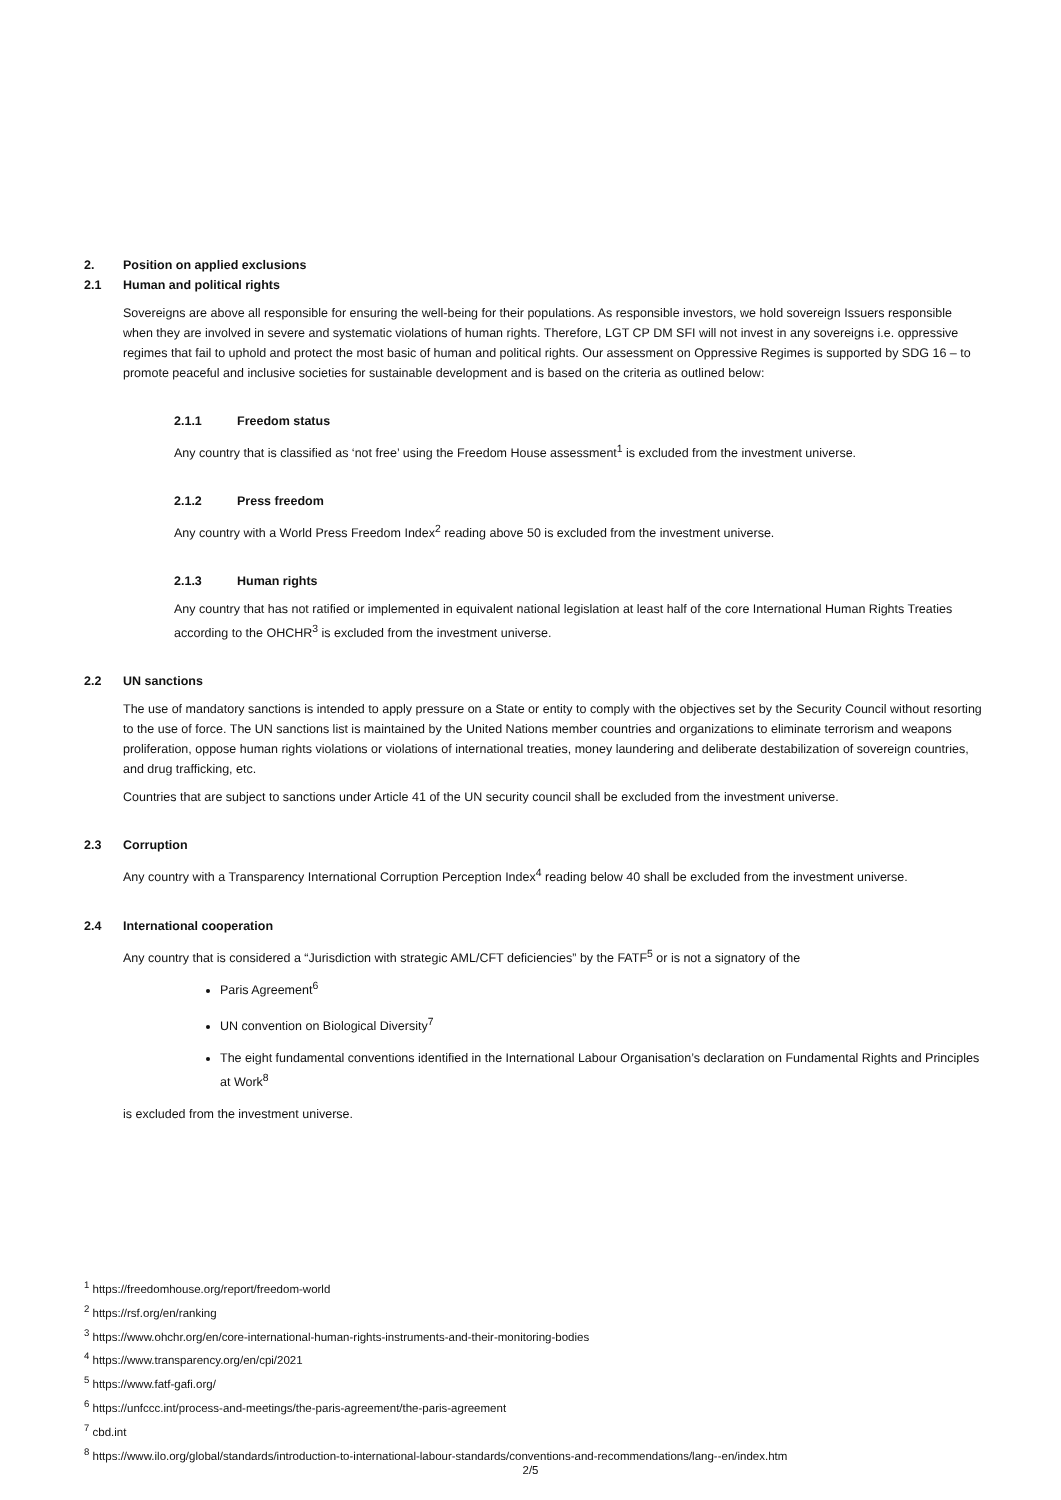2. Position on applied exclusions
2.1 Human and political rights
Sovereigns are above all responsible for ensuring the well-being for their populations. As responsible investors, we hold sovereign Issuers responsible when they are involved in severe and systematic violations of human rights. Therefore, LGT CP DM SFI will not invest in any sovereigns i.e. oppressive regimes that fail to uphold and protect the most basic of human and political rights. Our assessment on Oppressive Regimes is supported by SDG 16 – to promote peaceful and inclusive societies for sustainable development and is based on the criteria as outlined below:
2.1.1 Freedom status
Any country that is classified as ‘not free’ using the Freedom House assessment<sup>1</sup> is excluded from the investment universe.
2.1.2 Press freedom
Any country with a World Press Freedom Index<sup>2</sup> reading above 50 is excluded from the investment universe.
2.1.3 Human rights
Any country that has not ratified or implemented in equivalent national legislation at least half of the core International Human Rights Treaties according to the OHCHR<sup>3</sup> is excluded from the investment universe.
2.2 UN sanctions
The use of mandatory sanctions is intended to apply pressure on a State or entity to comply with the objectives set by the Security Council without resorting to the use of force. The UN sanctions list is maintained by the United Nations member countries and organizations to eliminate terrorism and weapons proliferation, oppose human rights violations or violations of international treaties, money laundering and deliberate destabilization of sovereign countries, and drug trafficking, etc.
Countries that are subject to sanctions under Article 41 of the UN security council shall be excluded from the investment universe.
2.3 Corruption
Any country with a Transparency International Corruption Perception Index<sup>4</sup> reading below 40 shall be excluded from the investment universe.
2.4 International cooperation
Any country that is considered a “Jurisdiction with strategic AML/CFT deficiencies” by the FATF<sup>5</sup> or is not a signatory of the
Paris Agreement<sup>6</sup>
UN convention on Biological Diversity<sup>7</sup>
The eight fundamental conventions identified in the International Labour Organisation’s declaration on Fundamental Rights and Principles at Work<sup>8</sup>
is excluded from the investment universe.
<sup>1</sup> https://freedomhouse.org/report/freedom-world
<sup>2</sup> https://rsf.org/en/ranking
<sup>3</sup> https://www.ohchr.org/en/core-international-human-rights-instruments-and-their-monitoring-bodies
<sup>4</sup> https://www.transparency.org/en/cpi/2021
<sup>5</sup> https://www.fatf-gafi.org/
<sup>6</sup> https://unfccc.int/process-and-meetings/the-paris-agreement/the-paris-agreement
<sup>7</sup> cbd.int
<sup>8</sup> https://www.ilo.org/global/standards/introduction-to-international-labour-standards/conventions-and-recommendations/lang--en/index.htm
2/5